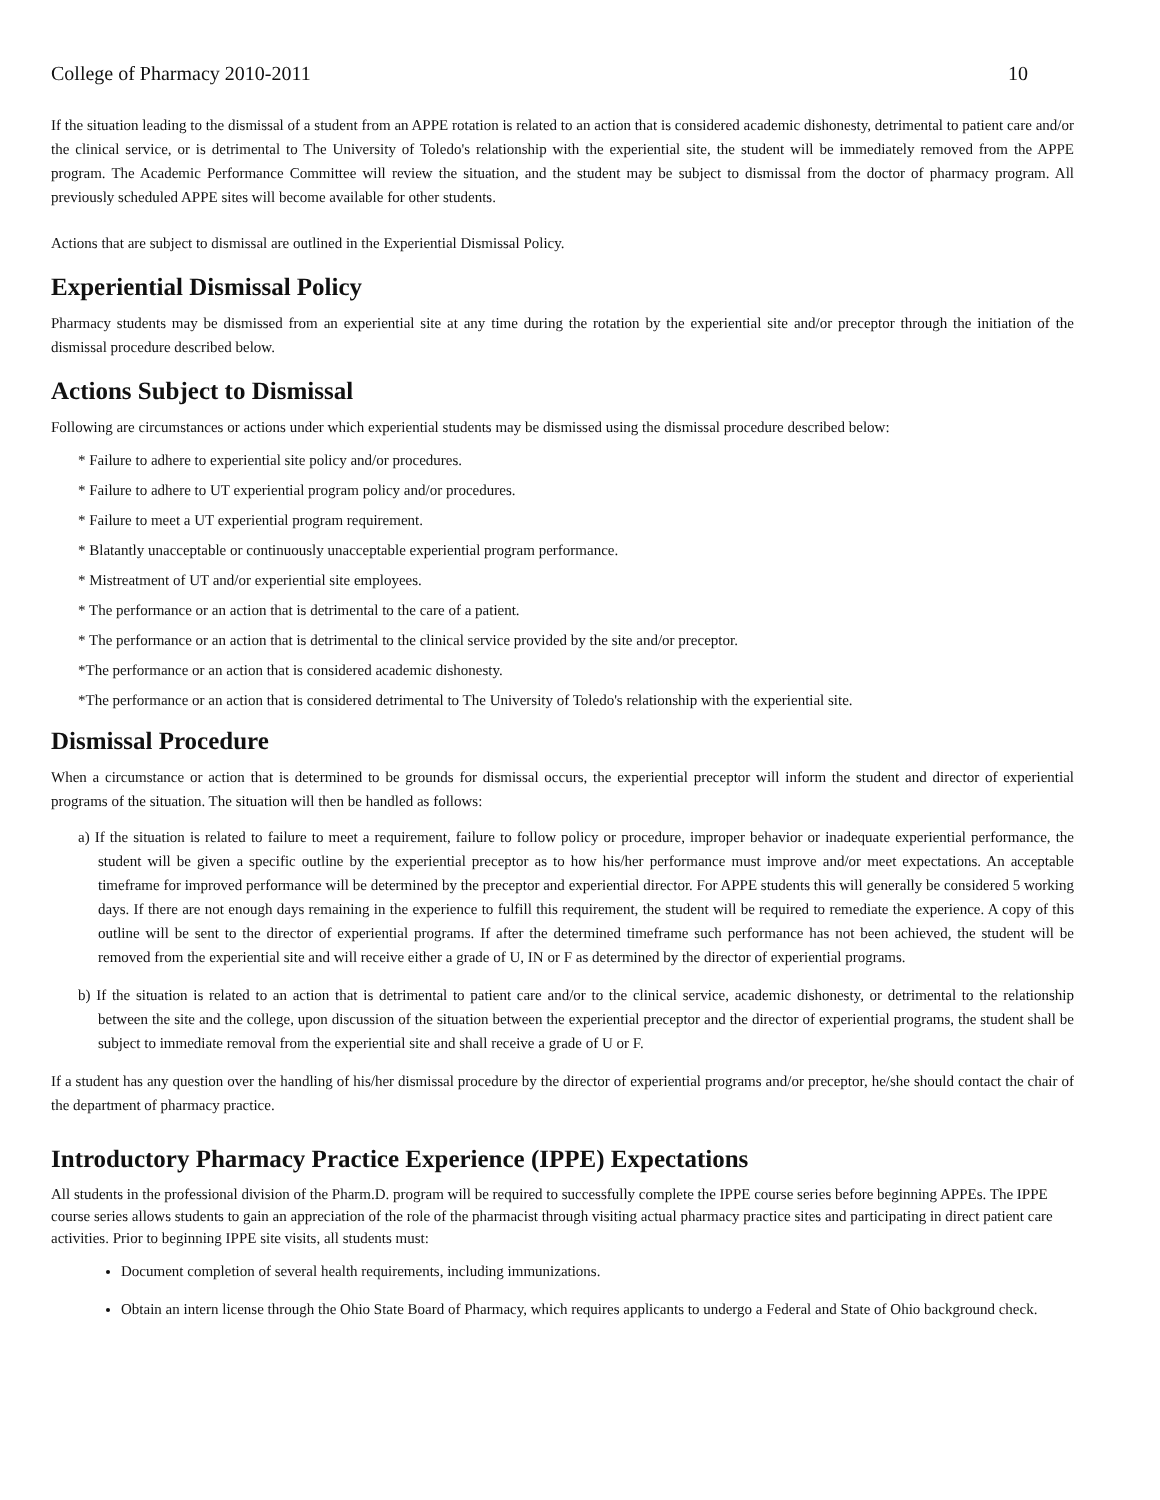College of Pharmacy 2010-2011 10
If the situation leading to the dismissal of a student from an APPE rotation is related to an action that is considered academic dishonesty, detrimental to patient care and/or the clinical service, or is detrimental to The University of Toledo's relationship with the experiential site, the student will be immediately removed from the APPE program. The Academic Performance Committee will review the situation, and the student may be subject to dismissal from the doctor of pharmacy program. All previously scheduled APPE sites will become available for other students.
Actions that are subject to dismissal are outlined in the Experiential Dismissal Policy.
Experiential Dismissal Policy
Pharmacy students may be dismissed from an experiential site at any time during the rotation by the experiential site and/or preceptor through the initiation of the dismissal procedure described below.
Actions Subject to Dismissal
Following are circumstances or actions under which experiential students may be dismissed using the dismissal procedure described below:
* Failure to adhere to experiential site policy and/or procedures.
* Failure to adhere to UT experiential program policy and/or procedures.
* Failure to meet a UT experiential program requirement.
* Blatantly unacceptable or continuously unacceptable experiential program performance.
* Mistreatment of UT and/or experiential site employees.
* The performance or an action that is detrimental to the care of a patient.
* The performance or an action that is detrimental to the clinical service provided by the site and/or preceptor.
*The performance or an action that is considered academic dishonesty.
*The performance or an action that is considered detrimental to The University of Toledo's relationship with the experiential site.
Dismissal Procedure
When a circumstance or action that is determined to be grounds for dismissal occurs, the experiential preceptor will inform the student and director of experiential programs of the situation. The situation will then be handled as follows:
a) If the situation is related to failure to meet a requirement, failure to follow policy or procedure, improper behavior or inadequate experiential performance, the student will be given a specific outline by the experiential preceptor as to how his/her performance must improve and/or meet expectations. An acceptable timeframe for improved performance will be determined by the preceptor and experiential director. For APPE students this will generally be considered 5 working days. If there are not enough days remaining in the experience to fulfill this requirement, the student will be required to remediate the experience. A copy of this outline will be sent to the director of experiential programs. If after the determined timeframe such performance has not been achieved, the student will be removed from the experiential site and will receive either a grade of U, IN or F as determined by the director of experiential programs.
b) If the situation is related to an action that is detrimental to patient care and/or to the clinical service, academic dishonesty, or detrimental to the relationship between the site and the college, upon discussion of the situation between the experiential preceptor and the director of experiential programs, the student shall be subject to immediate removal from the experiential site and shall receive a grade of U or F.
If a student has any question over the handling of his/her dismissal procedure by the director of experiential programs and/or preceptor, he/she should contact the chair of the department of pharmacy practice.
Introductory Pharmacy Practice Experience (IPPE) Expectations
All students in the professional division of the Pharm.D. program will be required to successfully complete the IPPE course series before beginning APPEs. The IPPE course series allows students to gain an appreciation of the role of the pharmacist through visiting actual pharmacy practice sites and participating in direct patient care activities. Prior to beginning IPPE site visits, all students must:
Document completion of several health requirements, including immunizations.
Obtain an intern license through the Ohio State Board of Pharmacy, which requires applicants to undergo a Federal and State of Ohio background check.